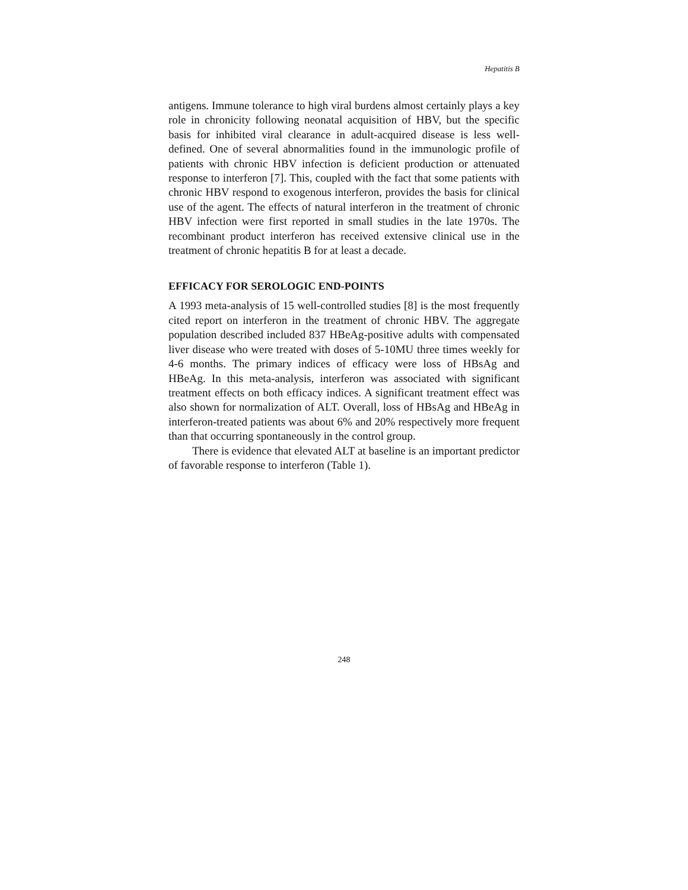Hepatitis B
antigens. Immune tolerance to high viral burdens almost certainly plays a key role in chronicity following neonatal acquisition of HBV, but the specific basis for inhibited viral clearance in adult-acquired disease is less well-defined. One of several abnormalities found in the immunologic profile of patients with chronic HBV infection is deficient production or attenuated response to interferon [7]. This, coupled with the fact that some patients with chronic HBV respond to exogenous interferon, provides the basis for clinical use of the agent. The effects of natural interferon in the treatment of chronic HBV infection were first reported in small studies in the late 1970s. The recombinant product interferon has received extensive clinical use in the treatment of chronic hepatitis B for at least a decade.
EFFICACY FOR SEROLOGIC END-POINTS
A 1993 meta-analysis of 15 well-controlled studies [8] is the most frequently cited report on interferon in the treatment of chronic HBV. The aggregate population described included 837 HBeAg-positive adults with compensated liver disease who were treated with doses of 5-10MU three times weekly for 4-6 months. The primary indices of efficacy were loss of HBsAg and HBeAg. In this meta-analysis, interferon was associated with significant treatment effects on both efficacy indices. A significant treatment effect was also shown for normalization of ALT. Overall, loss of HBsAg and HBeAg in interferon-treated patients was about 6% and 20% respectively more frequent than that occurring spontaneously in the control group.
There is evidence that elevated ALT at baseline is an important predictor of favorable response to interferon (Table 1).
248